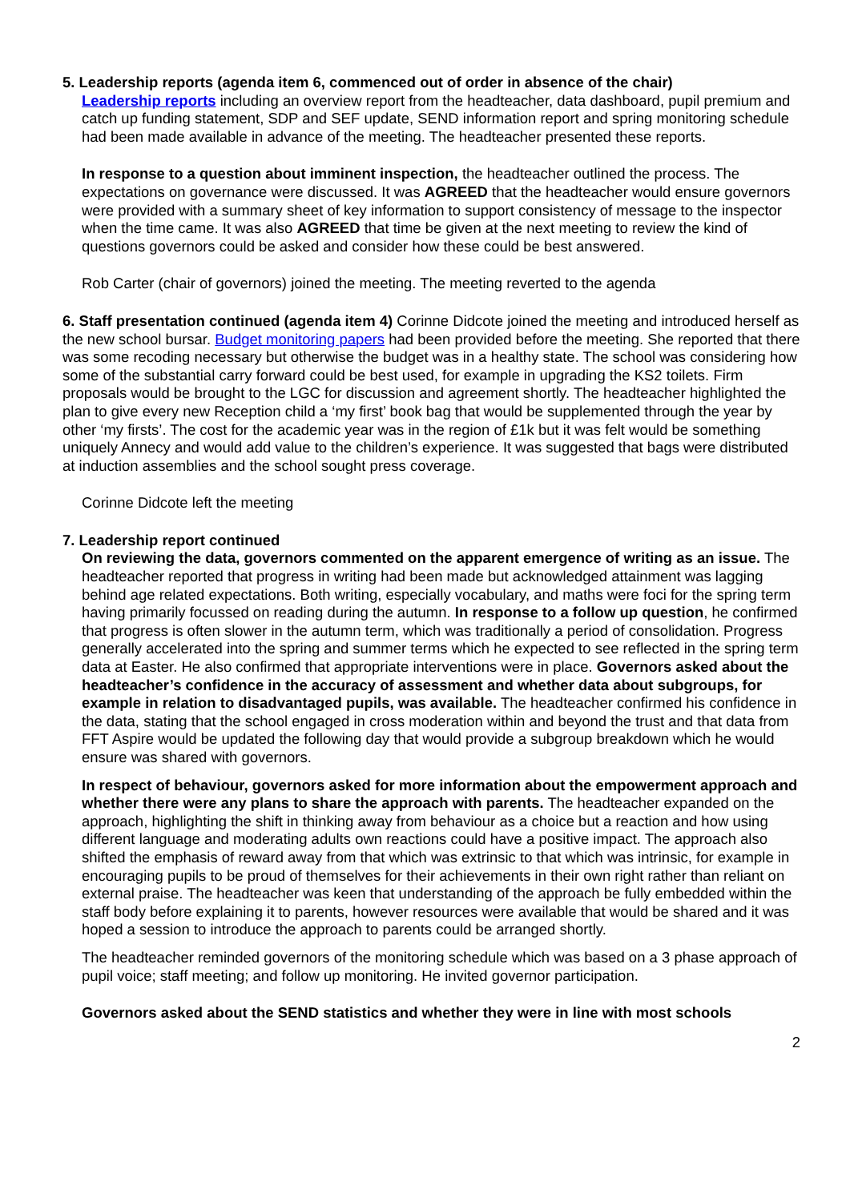5. Leadership reports (agenda item 6, commenced out of order in absence of the chair)
Leadership reports including an overview report from the headteacher, data dashboard, pupil premium and catch up funding statement, SDP and SEF update, SEND information report and spring monitoring schedule had been made available in advance of the meeting. The headteacher presented these reports.
In response to a question about imminent inspection, the headteacher outlined the process. The expectations on governance were discussed. It was AGREED that the headteacher would ensure governors were provided with a summary sheet of key information to support consistency of message to the inspector when the time came. It was also AGREED that time be given at the next meeting to review the kind of questions governors could be asked and consider how these could be best answered.
Rob Carter (chair of governors) joined the meeting. The meeting reverted to the agenda
6. Staff presentation continued (agenda item 4) Corinne Didcote joined the meeting and introduced herself as the new school bursar. Budget monitoring papers had been provided before the meeting. She reported that there was some recoding necessary but otherwise the budget was in a healthy state. The school was considering how some of the substantial carry forward could be best used, for example in upgrading the KS2 toilets. Firm proposals would be brought to the LGC for discussion and agreement shortly. The headteacher highlighted the plan to give every new Reception child a ‘my first’ book bag that would be supplemented through the year by other ‘my firsts’. The cost for the academic year was in the region of £1k but it was felt would be something uniquely Annecy and would add value to the children’s experience. It was suggested that bags were distributed at induction assemblies and the school sought press coverage.
Corinne Didcote left the meeting
7. Leadership report continued
On reviewing the data, governors commented on the apparent emergence of writing as an issue. The headteacher reported that progress in writing had been made but acknowledged attainment was lagging behind age related expectations. Both writing, especially vocabulary, and maths were foci for the spring term having primarily focussed on reading during the autumn. In response to a follow up question, he confirmed that progress is often slower in the autumn term, which was traditionally a period of consolidation. Progress generally accelerated into the spring and summer terms which he expected to see reflected in the spring term data at Easter. He also confirmed that appropriate interventions were in place. Governors asked about the headteacher’s confidence in the accuracy of assessment and whether data about subgroups, for example in relation to disadvantaged pupils, was available. The headteacher confirmed his confidence in the data, stating that the school engaged in cross moderation within and beyond the trust and that data from FFT Aspire would be updated the following day that would provide a subgroup breakdown which he would ensure was shared with governors.
In respect of behaviour, governors asked for more information about the empowerment approach and whether there were any plans to share the approach with parents. The headteacher expanded on the approach, highlighting the shift in thinking away from behaviour as a choice but a reaction and how using different language and moderating adults own reactions could have a positive impact. The approach also shifted the emphasis of reward away from that which was extrinsic to that which was intrinsic, for example in encouraging pupils to be proud of themselves for their achievements in their own right rather than reliant on external praise. The headteacher was keen that understanding of the approach be fully embedded within the staff body before explaining it to parents, however resources were available that would be shared and it was hoped a session to introduce the approach to parents could be arranged shortly.
The headteacher reminded governors of the monitoring schedule which was based on a 3 phase approach of pupil voice; staff meeting; and follow up monitoring. He invited governor participation.
Governors asked about the SEND statistics and whether they were in line with most schools
2